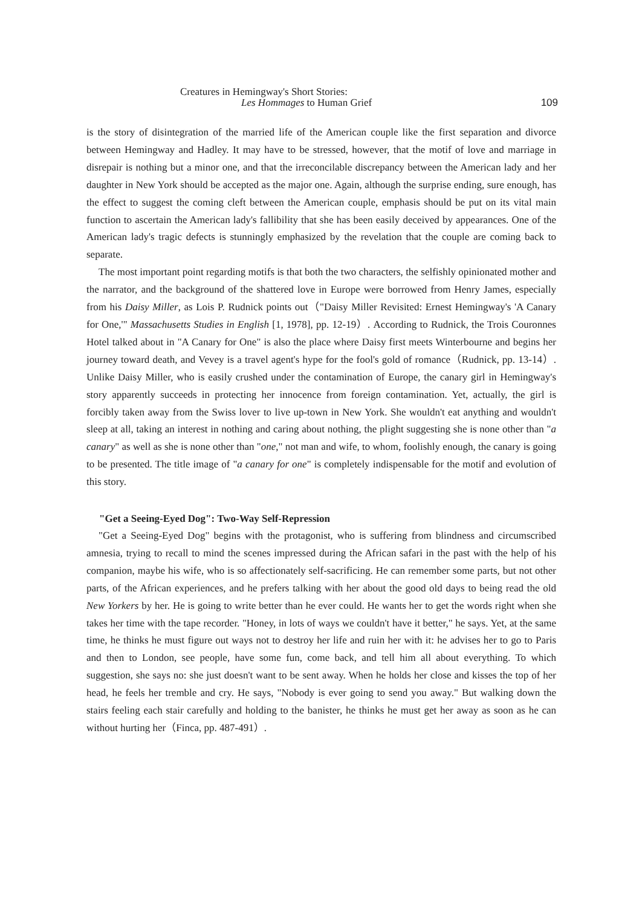Creatures in Hemingway's Short Stories:
Les Hommages to Human Grief
109
is the story of disintegration of the married life of the American couple like the first separation and divorce between Hemingway and Hadley. It may have to be stressed, however, that the motif of love and marriage in disrepair is nothing but a minor one, and that the irreconcilable discrepancy between the American lady and her daughter in New York should be accepted as the major one. Again, although the surprise ending, sure enough, has the effect to suggest the coming cleft between the American couple, emphasis should be put on its vital main function to ascertain the American lady's fallibility that she has been easily deceived by appearances. One of the American lady's tragic defects is stunningly emphasized by the revelation that the couple are coming back to separate.
The most important point regarding motifs is that both the two characters, the selfishly opinionated mother and the narrator, and the background of the shattered love in Europe were borrowed from Henry James, especially from his Daisy Miller, as Lois P. Rudnick points out（"Daisy Miller Revisited: Ernest Hemingway's 'A Canary for One,'" Massachusetts Studies in English [1, 1978], pp. 12-19）. According to Rudnick, the Trois Couronnes Hotel talked about in "A Canary for One" is also the place where Daisy first meets Winterbourne and begins her journey toward death, and Vevey is a travel agent's hype for the fool's gold of romance（Rudnick, pp. 13-14）. Unlike Daisy Miller, who is easily crushed under the contamination of Europe, the canary girl in Hemingway's story apparently succeeds in protecting her innocence from foreign contamination. Yet, actually, the girl is forcibly taken away from the Swiss lover to live up-town in New York. She wouldn't eat anything and wouldn't sleep at all, taking an interest in nothing and caring about nothing, the plight suggesting she is none other than "a canary" as well as she is none other than "one," not man and wife, to whom, foolishly enough, the canary is going to be presented. The title image of "a canary for one" is completely indispensable for the motif and evolution of this story.
"Get a Seeing-Eyed Dog": Two-Way Self-Repression
"Get a Seeing-Eyed Dog" begins with the protagonist, who is suffering from blindness and circumscribed amnesia, trying to recall to mind the scenes impressed during the African safari in the past with the help of his companion, maybe his wife, who is so affectionately self-sacrificing. He can remember some parts, but not other parts, of the African experiences, and he prefers talking with her about the good old days to being read the old New Yorkers by her. He is going to write better than he ever could. He wants her to get the words right when she takes her time with the tape recorder. "Honey, in lots of ways we couldn't have it better," he says. Yet, at the same time, he thinks he must figure out ways not to destroy her life and ruin her with it: he advises her to go to Paris and then to London, see people, have some fun, come back, and tell him all about everything. To which suggestion, she says no: she just doesn't want to be sent away. When he holds her close and kisses the top of her head, he feels her tremble and cry. He says, "Nobody is ever going to send you away." But walking down the stairs feeling each stair carefully and holding to the banister, he thinks he must get her away as soon as he can without hurting her（Finca, pp. 487-491）.